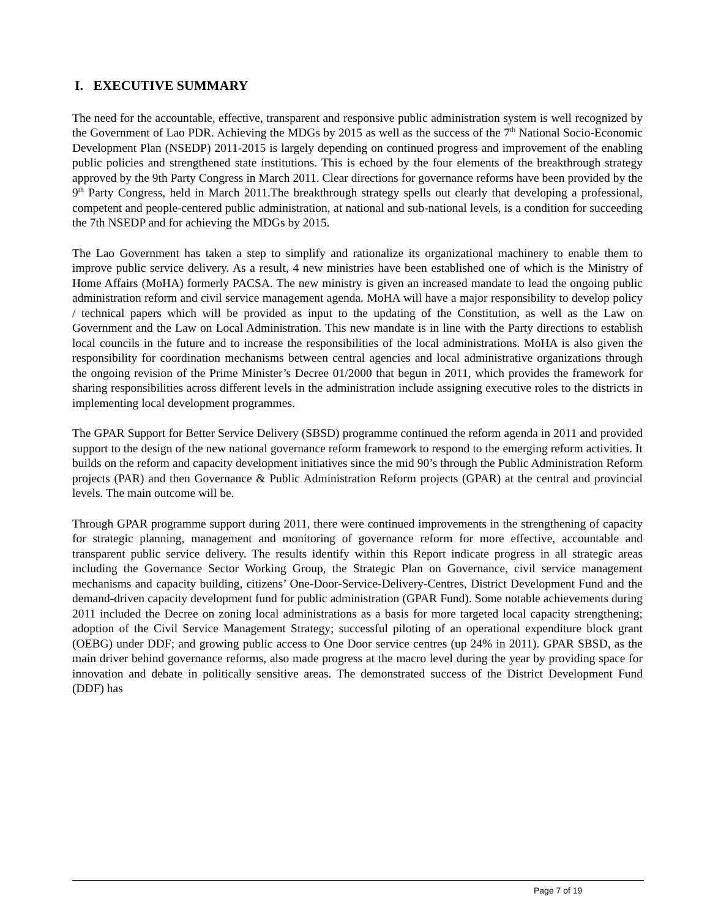I. EXECUTIVE SUMMARY
The need for the accountable, effective, transparent and responsive public administration system is well recognized by the Government of Lao PDR. Achieving the MDGs by 2015 as well as the success of the 7<sup>th</sup> National Socio-Economic Development Plan (NSEDP) 2011-2015 is largely depending on continued progress and improvement of the enabling public policies and strengthened state institutions. This is echoed by the four elements of the breakthrough strategy approved by the 9th Party Congress in March 2011. Clear directions for governance reforms have been provided by the 9<sup>th</sup> Party Congress, held in March 2011.The breakthrough strategy spells out clearly that developing a professional, competent and people-centered public administration, at national and sub-national levels, is a condition for succeeding the 7th NSEDP and for achieving the MDGs by 2015.
The Lao Government has taken a step to simplify and rationalize its organizational machinery to enable them to improve public service delivery. As a result, 4 new ministries have been established one of which is the Ministry of Home Affairs (MoHA) formerly PACSA. The new ministry is given an increased mandate to lead the ongoing public administration reform and civil service management agenda. MoHA will have a major responsibility to develop policy / technical papers which will be provided as input to the updating of the Constitution, as well as the Law on Government and the Law on Local Administration. This new mandate is in line with the Party directions to establish local councils in the future and to increase the responsibilities of the local administrations. MoHA is also given the responsibility for coordination mechanisms between central agencies and local administrative organizations through the ongoing revision of the Prime Minister’s Decree 01/2000 that begun in 2011, which provides the framework for sharing responsibilities across different levels in the administration include assigning executive roles to the districts in implementing local development programmes.
The GPAR Support for Better Service Delivery (SBSD) programme continued the reform agenda in 2011 and provided support to the design of the new national governance reform framework to respond to the emerging reform activities. It builds on the reform and capacity development initiatives since the mid 90’s through the Public Administration Reform projects (PAR) and then Governance & Public Administration Reform projects (GPAR) at the central and provincial levels. The main outcome will be.
Through GPAR programme support during 2011, there were continued improvements in the strengthening of capacity for strategic planning, management and monitoring of governance reform for more effective, accountable and transparent public service delivery. The results identify within this Report indicate progress in all strategic areas including the Governance Sector Working Group, the Strategic Plan on Governance, civil service management mechanisms and capacity building, citizens’ One-Door-Service-Delivery-Centres, District Development Fund and the demand-driven capacity development fund for public administration (GPAR Fund). Some notable achievements during 2011 included the Decree on zoning local administrations as a basis for more targeted local capacity strengthening; adoption of the Civil Service Management Strategy; successful piloting of an operational expenditure block grant (OEBG) under DDF; and growing public access to One Door service centres (up 24% in 2011). GPAR SBSD, as the main driver behind governance reforms, also made progress at the macro level during the year by providing space for innovation and debate in politically sensitive areas. The demonstrated success of the District Development Fund (DDF) has
Page 7 of 19